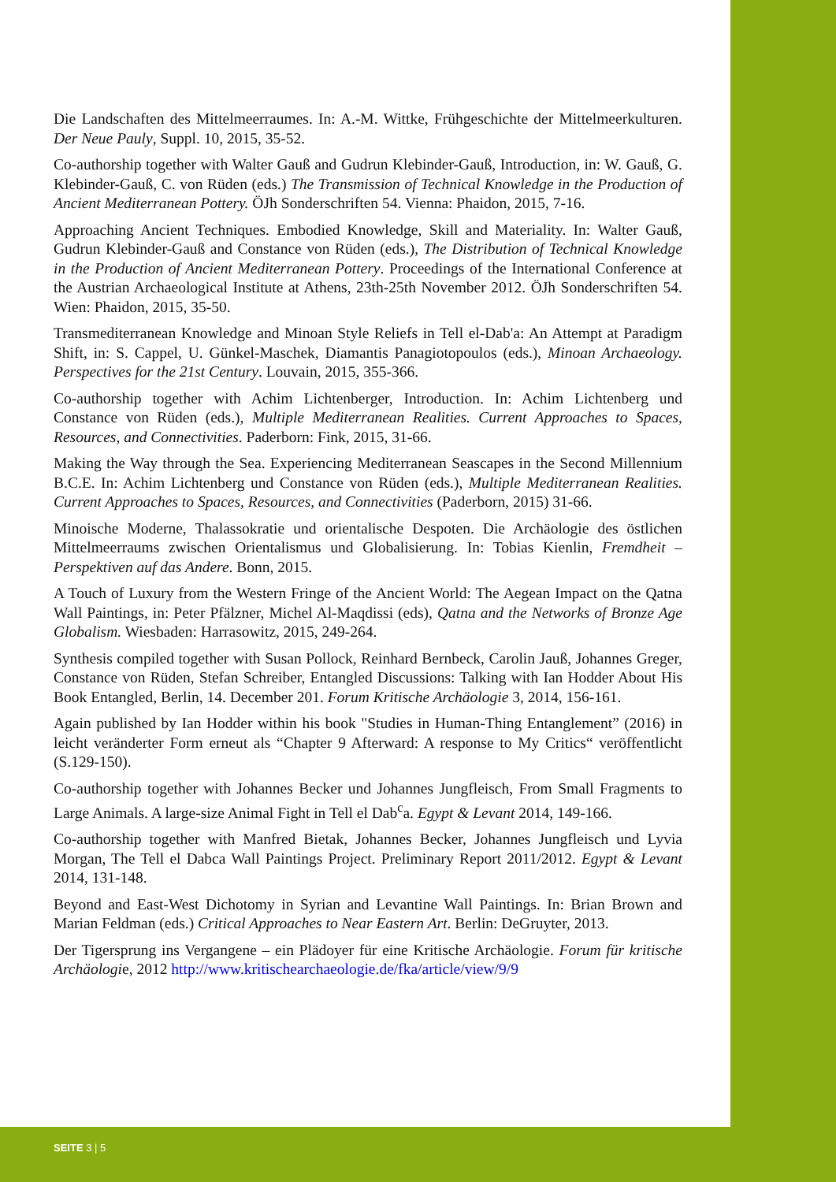Die Landschaften des Mittelmeerraumes. In: A.-M. Wittke, Frühgeschichte der Mittelmeerkulturen. Der Neue Pauly, Suppl. 10, 2015, 35-52.
Co-authorship together with Walter Gauß and Gudrun Klebinder-Gauß, Introduction, in: W. Gauß, G. Klebinder-Gauß, C. von Rüden (eds.) The Transmission of Technical Knowledge in the Production of Ancient Mediterranean Pottery. ÖJh Sonderschriften 54. Vienna: Phaidon, 2015, 7-16.
Approaching Ancient Techniques. Embodied Knowledge, Skill and Materiality. In: Walter Gauß, Gudrun Klebinder-Gauß and Constance von Rüden (eds.), The Distribution of Technical Knowledge in the Production of Ancient Mediterranean Pottery. Proceedings of the International Conference at the Austrian Archaeological Institute at Athens, 23th-25th November 2012. ÖJh Sonderschriften 54. Wien: Phaidon, 2015, 35-50.
Transmediterranean Knowledge and Minoan Style Reliefs in Tell el-Dab'a: An Attempt at Paradigm Shift, in: S. Cappel, U. Günkel-Maschek, Diamantis Panagiotopoulos (eds.), Minoan Archaeology. Perspectives for the 21st Century. Louvain, 2015, 355-366.
Co-authorship together with Achim Lichtenberger, Introduction. In: Achim Lichtenberg und Constance von Rüden (eds.), Multiple Mediterranean Realities. Current Approaches to Spaces, Resources, and Connectivities. Paderborn: Fink, 2015, 31-66.
Making the Way through the Sea. Experiencing Mediterranean Seascapes in the Second Millennium B.C.E. In: Achim Lichtenberg und Constance von Rüden (eds.), Multiple Mediterranean Realities. Current Approaches to Spaces, Resources, and Connectivities (Paderborn, 2015) 31-66.
Minoische Moderne, Thalassokratie und orientalische Despoten. Die Archäologie des östlichen Mittelmeerraums zwischen Orientalismus und Globalisierung. In: Tobias Kienlin, Fremdheit – Perspektiven auf das Andere. Bonn, 2015.
A Touch of Luxury from the Western Fringe of the Ancient World: The Aegean Impact on the Qatna Wall Paintings, in: Peter Pfälzner, Michel Al-Maqdissi (eds), Qatna and the Networks of Bronze Age Globalism. Wiesbaden: Harrasowitz, 2015, 249-264.
Synthesis compiled together with Susan Pollock, Reinhard Bernbeck, Carolin Jauß, Johannes Greger, Constance von Rüden, Stefan Schreiber, Entangled Discussions: Talking with Ian Hodder About His Book Entangled, Berlin, 14. December 201. Forum Kritische Archäologie 3, 2014, 156-161.
Again published by Ian Hodder within his book "Studies in Human-Thing Entanglement” (2016) in leicht veränderter Form erneut als “Chapter 9 Afterward: A response to My Critics“ veröffentlicht (S.129-150).
Co-authorship together with Johannes Becker und Johannes Jungfleisch, From Small Fragments to Large Animals. A large-size Animal Fight in Tell el Dab<sup>c</sup>a. Egypt & Levant 2014, 149-166.
Co-authorship together with Manfred Bietak, Johannes Becker, Johannes Jungfleisch und Lyvia Morgan, The Tell el Dabca Wall Paintings Project. Preliminary Report 2011/2012. Egypt & Levant 2014, 131-148.
Beyond and East-West Dichotomy in Syrian and Levantine Wall Paintings. In: Brian Brown and Marian Feldman (eds.) Critical Approaches to Near Eastern Art. Berlin: DeGruyter, 2013.
Der Tigersprung ins Vergangene – ein Plädoyer für eine Kritische Archäologie. Forum für kritische Archäologie, 2012 http://www.kritischearchaeologie.de/fka/article/view/9/9
SEITE 3 | 5